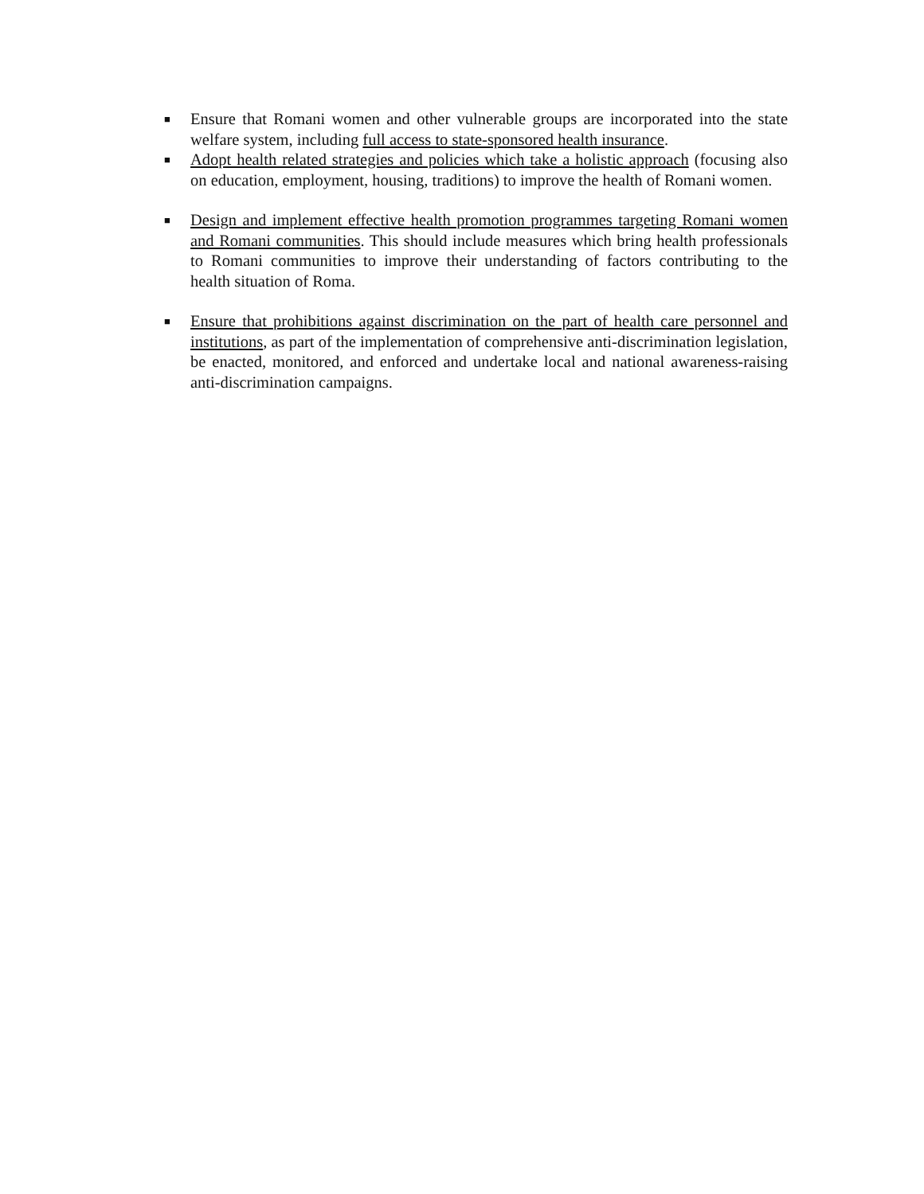■ Ensure that Romani women and other vulnerable groups are incorporated into the state welfare system, including full access to state-sponsored health insurance.
■ Adopt health related strategies and policies which take a holistic approach (focusing also on education, employment, housing, traditions) to improve the health of Romani women.
■ Design and implement effective health promotion programmes targeting Romani women and Romani communities. This should include measures which bring health professionals to Romani communities to improve their understanding of factors contributing to the health situation of Roma.
■ Ensure that prohibitions against discrimination on the part of health care personnel and institutions, as part of the implementation of comprehensive anti-discrimination legislation, be enacted, monitored, and enforced and undertake local and national awareness-raising anti-discrimination campaigns.